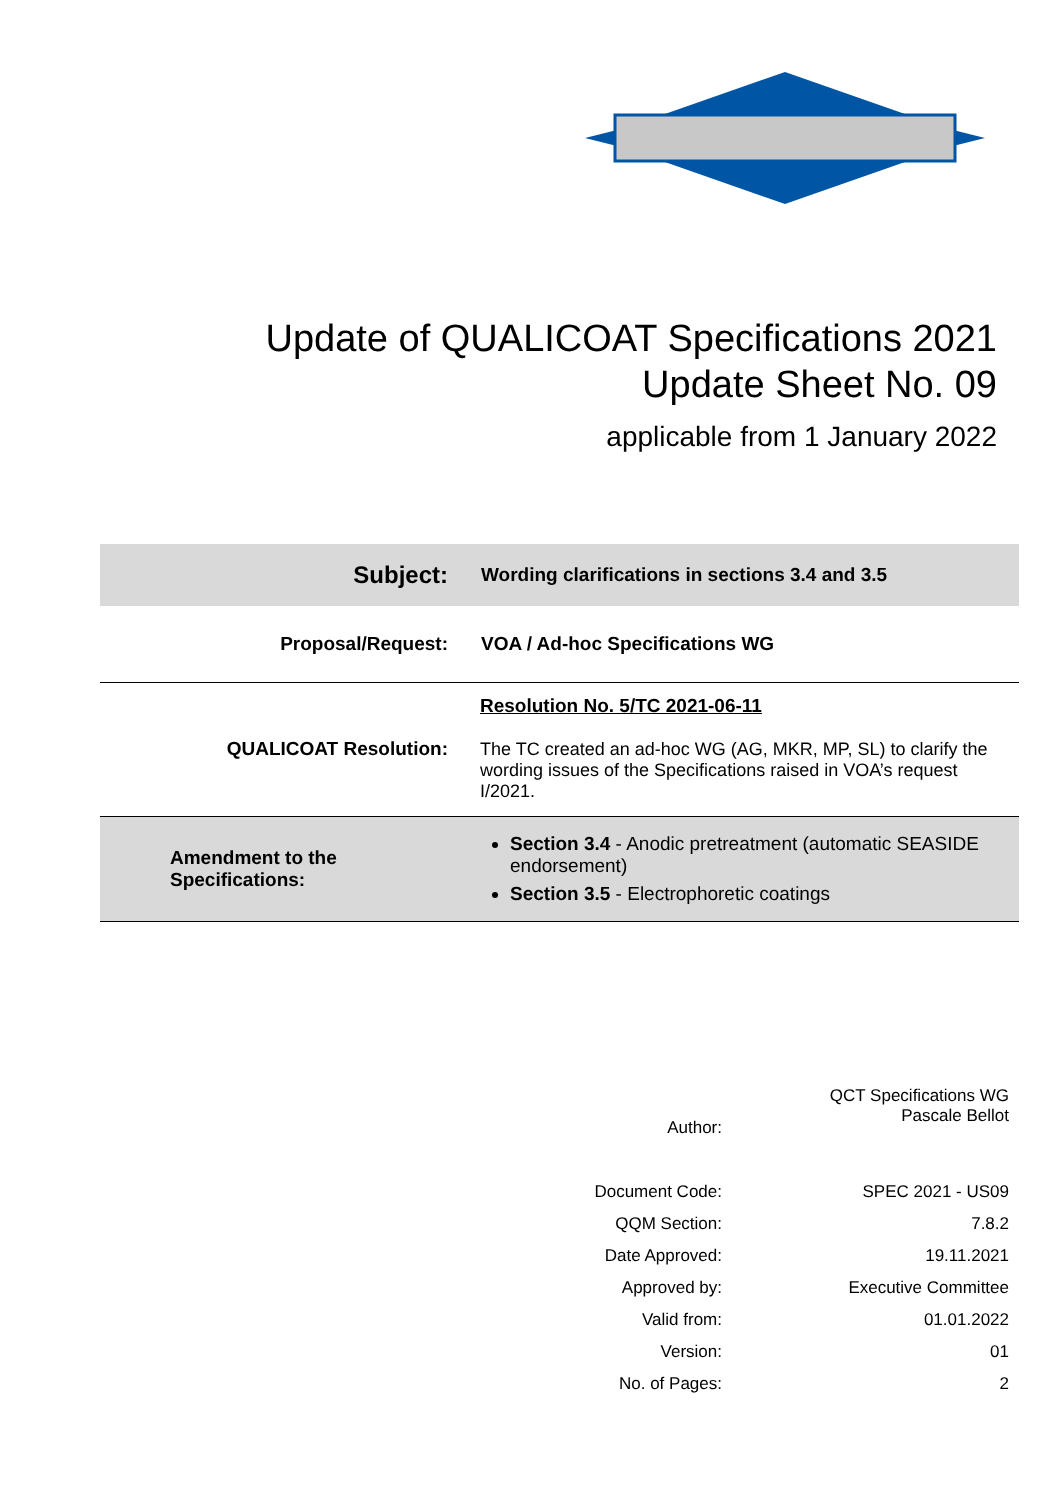Update of QUALICOAT Specifications 2021
Update Sheet No. 09
applicable from 1 January 2022
| Subject: | Wording clarifications in sections 3.4 and 3.5 |
| Proposal/Request: | VOA / Ad-hoc Specifications WG |
| QUALICOAT Resolution: | Resolution No. 5/TC 2021-06-11 The TC created an ad-hoc WG (AG, MKR, MP, SL) to clarify the wording issues of the Specifications raised in VOA’s request I/2021. |
| Amendment to the Specifications: | Section 3.4 - Anodic pretreatment (automatic SEASIDE endorsement) Section 3.5 - Electrophoretic coatings |
| Author: | QCT Specifications WG Pascale Bellot |
| Document Code: | SPEC 2021 - US09 |
| QQM Section: | 7.8.2 |
| Date Approved: | 19.11.2021 |
| Approved by: | Executive Committee |
| Valid from: | 01.01.2022 |
| Version: | 01 |
| No. of Pages: | 2 |